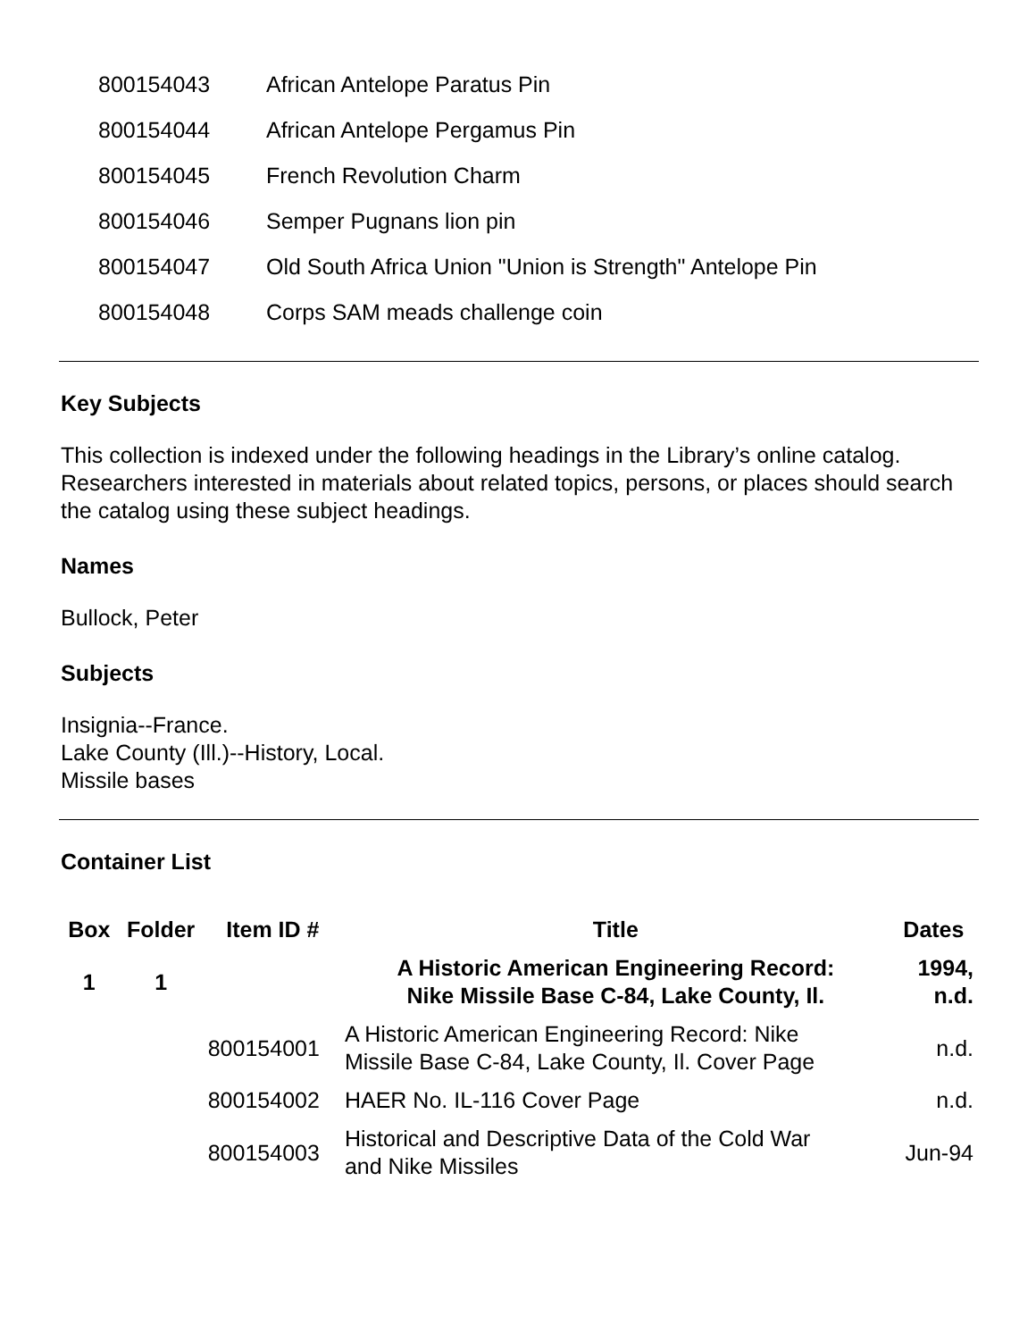| 800154043 | African Antelope Paratus Pin |
| 800154044 | African Antelope Pergamus Pin |
| 800154045 | French Revolution Charm |
| 800154046 | Semper Pugnans lion pin |
| 800154047 | Old South Africa Union "Union is Strength" Antelope Pin |
| 800154048 | Corps SAM meads challenge coin |
Key Subjects
This collection is indexed under the following headings in the Library’s online catalog. Researchers interested in materials about related topics, persons, or places should search the catalog using these subject headings.
Names
Bullock, Peter
Subjects
Insignia--France.
Lake County (Ill.)--History, Local.
Missile bases
Container List
| Box | Folder | Item ID # | Title | Dates |
| --- | --- | --- | --- | --- |
| 1 | 1 | | A Historic American Engineering Record: Nike Missile Base C-84, Lake County, Il. | 1994, n.d. |
| | | 800154001 | A Historic American Engineering Record: Nike Missile Base C-84, Lake County, Il. Cover Page | n.d. |
| | | 800154002 | HAER No. IL-116 Cover Page | n.d. |
| | | 800154003 | Historical and Descriptive Data of the Cold War and Nike Missiles | Jun-94 |